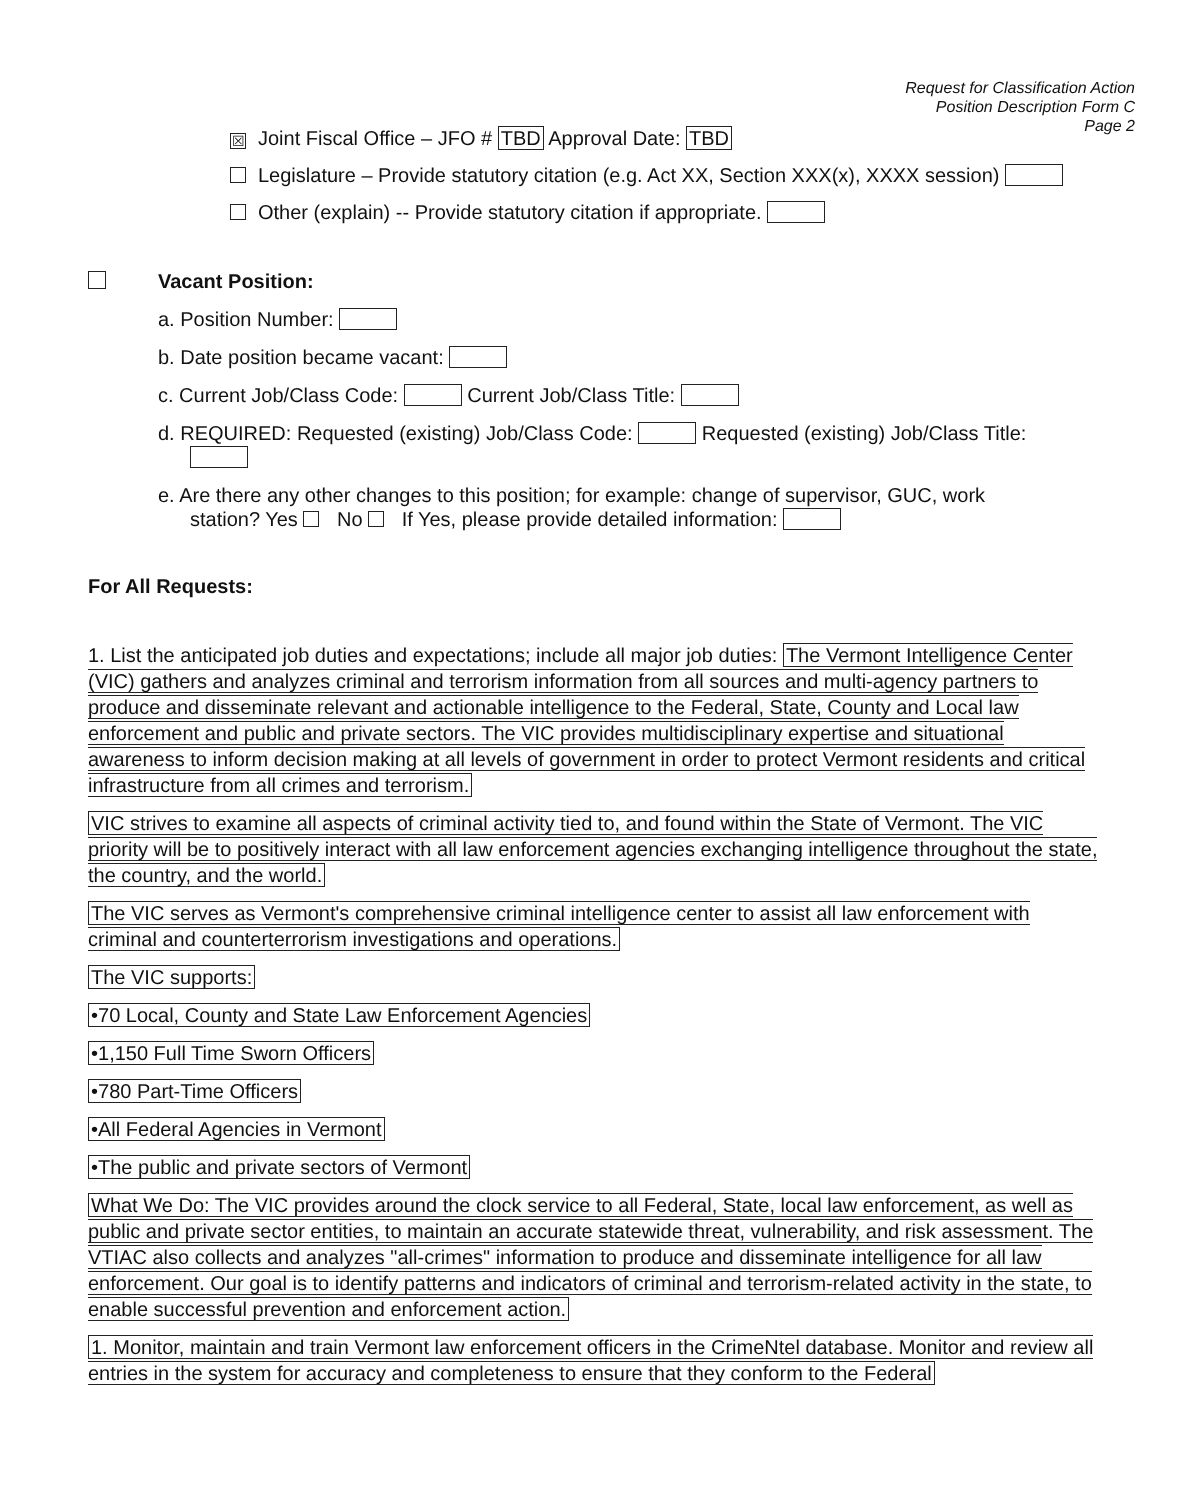Request for Classification Action
Position Description Form C
Page 2
☒ Joint Fiscal Office – JFO # TBD Approval Date: TBD
Legislature – Provide statutory citation (e.g. Act XX, Section XXX(x), XXXX session)
Other (explain) -- Provide statutory citation if appropriate.
Vacant Position:
a. Position Number:
b. Date position became vacant:
c. Current Job/Class Code: Current Job/Class Title:
d. REQUIRED: Requested (existing) Job/Class Code: Requested (existing) Job/Class Title:
e. Are there any other changes to this position; for example: change of supervisor, GUC, work
station? Yes No If Yes, please provide detailed information:
For All Requests:
1. List the anticipated job duties and expectations; include all major job duties: The Vermont Intelligence Center (VIC) gathers and analyzes criminal and terrorism information from all sources and multi-agency partners to produce and disseminate relevant and actionable intelligence to the Federal, State, County and Local law enforcement and public and private sectors. The VIC provides multidisciplinary expertise and situational awareness to inform decision making at all levels of government in order to protect Vermont residents and critical infrastructure from all crimes and terrorism.
VIC strives to examine all aspects of criminal activity tied to, and found within the State of Vermont. The VIC priority will be to positively interact with all law enforcement agencies exchanging intelligence throughout the state, the country, and the world.
The VIC serves as Vermont's comprehensive criminal intelligence center to assist all law enforcement with criminal and counterterrorism investigations and operations.
The VIC supports:
•70 Local, County and State Law Enforcement Agencies
•1,150 Full Time Sworn Officers
•780 Part-Time Officers
•All Federal Agencies in Vermont
•The public and private sectors of Vermont
What We Do: The VIC provides around the clock service to all Federal, State, local law enforcement, as well as public and private sector entities, to maintain an accurate statewide threat, vulnerability, and risk assessment. The VTIAC also collects and analyzes "all-crimes" information to produce and disseminate intelligence for all law enforcement. Our goal is to identify patterns and indicators of criminal and terrorism-related activity in the state, to enable successful prevention and enforcement action.
1. Monitor, maintain and train Vermont law enforcement officers in the CrimeNtel database. Monitor and review all entries in the system for accuracy and completeness to ensure that they conform to the Federal